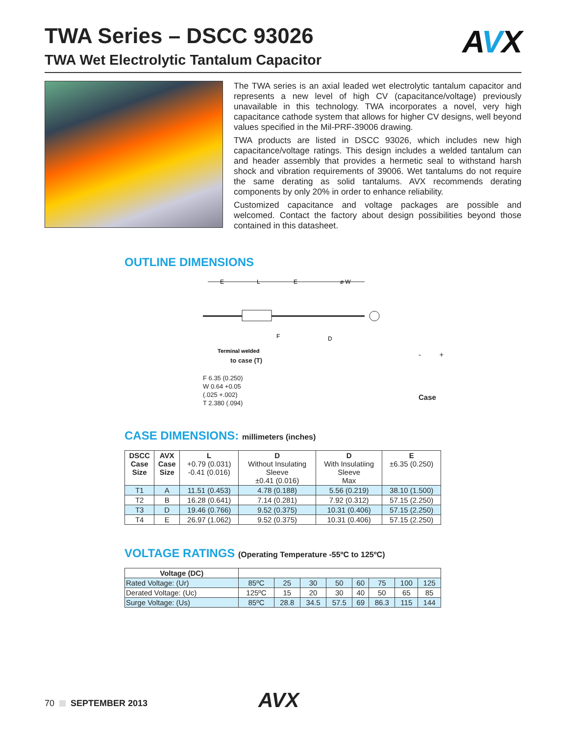TWA Series – DSCC 93026
TWA Wet Electrolytic Tantalum Capacitor
AVX
The TWA series is an axial leaded wet electrolytic tantalum capacitor and represents a new level of high CV (capacitance/voltage) previously unavailable in this technology. TWA incorporates a novel, very high capacitance cathode system that allows for higher CV designs, well beyond values specified in the Mil-PRF-39006 drawing.
TWA products are listed in DSCC 93026, which includes new high capacitance/voltage ratings. This design includes a welded tantalum can and header assembly that provides a hermetic seal to withstand harsh shock and vibration requirements of 39006. Wet tantalums do not require the same derating as solid tantalums. AVX recommends derating components by only 20% in order to enhance reliability.
Customized capacitance and voltage packages are possible and welcomed. Contact the factory about design possibilities beyond those contained in this datasheet.
OUTLINE DIMENSIONS
E
L
E
⌀ W
F
D
Terminal welded
to case (T)
F 6.35 (0.250)
W 0.64 +0.05
(.025 +.002)
T 2.380 (.094)
- +
Case
CASE DIMENSIONS: millimeters (inches)
| DSCC Case Size | AVX Case Size | L +0.79 (0.031) -0.41 (0.016) | D Without Insulating Sleeve ±0.41 (0.016) | D With Insulatiing Sleeve Max | E ±6.35 (0.250) |
| --- | --- | --- | --- | --- | --- |
| T1 | A | 11.51 (0.453) | 4.78 (0.188) | 5.56 (0.219) | 38.10 (1.500) |
| T2 | B | 16.28 (0.641) | 7.14 (0.281) | 7.92 (0.312) | 57.15 (2.250) |
| T3 | D | 19.46 (0.766) | 9.52 (0.375) | 10.31 (0.406) | 57.15 (2.250) |
| T4 | E | 26.97 (1.062) | 9.52 (0.375) | 10.31 (0.406) | 57.15 (2.250) |
VOLTAGE RATINGS (Operating Temperature -55ºC to 125ºC)
| Voltage (DC) | | | | | | | | |
| Rated Voltage: (Ur) | 85ºC | 25 | 30 | 50 | 60 | 75 | 100 | 125 |
| Derated Voltage: (Uc) | 125ºC | 15 | 20 | 30 | 40 | 50 | 65 | 85 |
| Surge Voltage: (Us) | 85ºC | 28.8 | 34.5 | 57.5 | 69 | 86.3 | 115 | 144 |
70 SEPTEMBER 2013 AVX